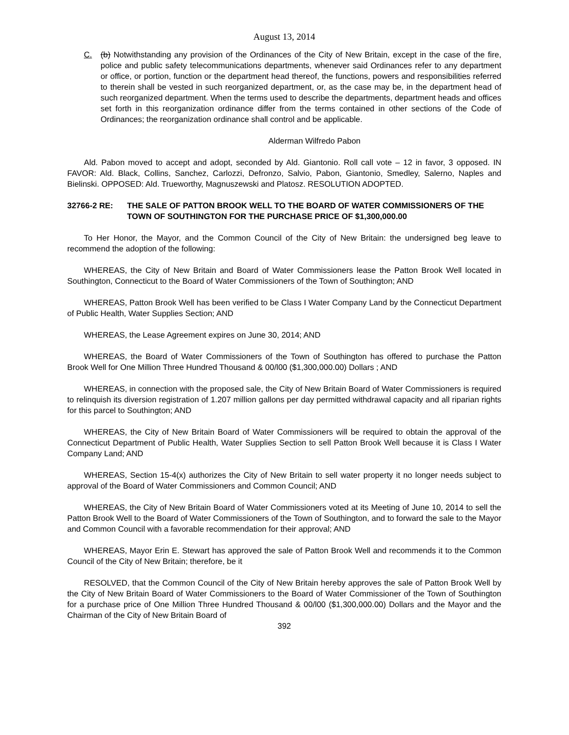August 13, 2014
C. (b) Notwithstanding any provision of the Ordinances of the City of New Britain, except in the case of the fire, police and public safety telecommunications departments, whenever said Ordinances refer to any department or office, or portion, function or the department head thereof, the functions, powers and responsibilities referred to therein shall be vested in such reorganized department, or, as the case may be, in the department head of such reorganized department. When the terms used to describe the departments, department heads and offices set forth in this reorganization ordinance differ from the terms contained in other sections of the Code of Ordinances; the reorganization ordinance shall control and be applicable.
Alderman Wilfredo Pabon
Ald. Pabon moved to accept and adopt, seconded by Ald. Giantonio. Roll call vote – 12 in favor, 3 opposed. IN FAVOR: Ald. Black, Collins, Sanchez, Carlozzi, Defronzo, Salvio, Pabon, Giantonio, Smedley, Salerno, Naples and Bielinski. OPPOSED: Ald. Trueworthy, Magnuszewski and Platosz. RESOLUTION ADOPTED.
32766-2 RE: THE SALE OF PATTON BROOK WELL TO THE BOARD OF WATER COMMISSIONERS OF THE TOWN OF SOUTHINGTON FOR THE PURCHASE PRICE OF $1,300,000.00
To Her Honor, the Mayor, and the Common Council of the City of New Britain: the undersigned beg leave to recommend the adoption of the following:
WHEREAS, the City of New Britain and Board of Water Commissioners lease the Patton Brook Well located in Southington, Connecticut to the Board of Water Commissioners of the Town of Southington; AND
WHEREAS, Patton Brook Well has been verified to be Class I Water Company Land by the Connecticut Department of Public Health, Water Supplies Section; AND
WHEREAS, the Lease Agreement expires on June 30, 2014; AND
WHEREAS, the Board of Water Commissioners of the Town of Southington has offered to purchase the Patton Brook Well for One Million Three Hundred Thousand & 00/l00 ($1,300,000.00) Dollars ; AND
WHEREAS, in connection with the proposed sale, the City of New Britain Board of Water Commissioners is required to relinquish its diversion registration of 1.207 million gallons per day permitted withdrawal capacity and all riparian rights for this parcel to Southington; AND
WHEREAS, the City of New Britain Board of Water Commissioners will be required to obtain the approval of the Connecticut Department of Public Health, Water Supplies Section to sell Patton Brook Well because it is Class I Water Company Land; AND
WHEREAS, Section 15-4(x) authorizes the City of New Britain to sell water property it no longer needs subject to approval of the Board of Water Commissioners and Common Council; AND
WHEREAS, the City of New Britain Board of Water Commissioners voted at its Meeting of June 10, 2014 to sell the Patton Brook Well to the Board of Water Commissioners of the Town of Southington, and to forward the sale to the Mayor and Common Council with a favorable recommendation for their approval; AND
WHEREAS, Mayor Erin E. Stewart has approved the sale of Patton Brook Well and recommends it to the Common Council of the City of New Britain; therefore, be it
RESOLVED, that the Common Council of the City of New Britain hereby approves the sale of Patton Brook Well by the City of New Britain Board of Water Commissioners to the Board of Water Commissioner of the Town of Southington for a purchase price of One Million Three Hundred Thousand & 00/l00 ($1,300,000.00) Dollars and the Mayor and the Chairman of the City of New Britain Board of
392